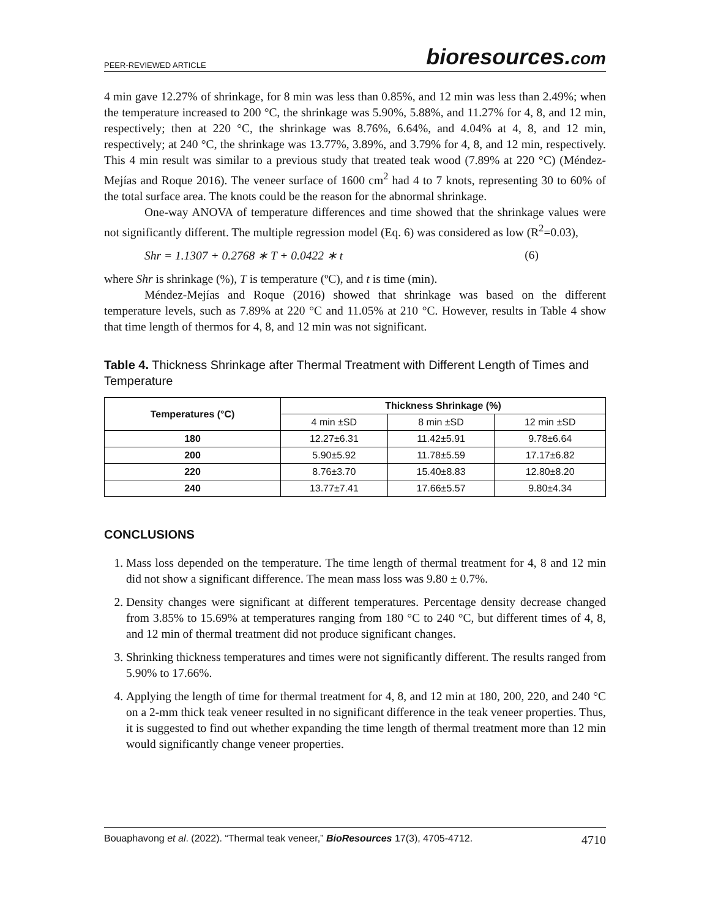PEER-REVIEWED ARTICLE bioresources.com
4 min gave 12.27% of shrinkage, for 8 min was less than 0.85%, and 12 min was less than 2.49%; when the temperature increased to 200 °C, the shrinkage was 5.90%, 5.88%, and 11.27% for 4, 8, and 12 min, respectively; then at 220 °C, the shrinkage was 8.76%, 6.64%, and 4.04% at 4, 8, and 12 min, respectively; at 240 °C, the shrinkage was 13.77%, 3.89%, and 3.79% for 4, 8, and 12 min, respectively. This 4 min result was similar to a previous study that treated teak wood (7.89% at 220 °C) (Méndez-Mejías and Roque 2016). The veneer surface of 1600 cm<sup>2</sup> had 4 to 7 knots, representing 30 to 60% of the total surface area. The knots could be the reason for the abnormal shrinkage.
One-way ANOVA of temperature differences and time showed that the shrinkage values were not significantly different. The multiple regression model (Eq. 6) was considered as low (R<sup>2</sup>=0.03),
Shr = 1.1307 + 0.2768 ∗ T + 0.0422 ∗ t (6)
where Shr is shrinkage (%), T is temperature (ºC), and t is time (min).
Méndez-Mejías and Roque (2016) showed that shrinkage was based on the different temperature levels, such as 7.89% at 220 °C and 11.05% at 210 °C. However, results in Table 4 show that time length of thermos for 4, 8, and 12 min was not significant.
Table 4. Thickness Shrinkage after Thermal Treatment with Different Length of Times and Temperature
| Temperatures (°C) | Thickness Shrinkage (%) | | |
| --- | --- | --- | --- |
| | 4 min ±SD | 8 min ±SD | 12 min ±SD |
| 180 | 12.27±6.31 | 11.42±5.91 | 9.78±6.64 |
| 200 | 5.90±5.92 | 11.78±5.59 | 17.17±6.82 |
| 220 | 8.76±3.70 | 15.40±8.83 | 12.80±8.20 |
| 240 | 13.77±7.41 | 17.66±5.57 | 9.80±4.34 |
CONCLUSIONS
1. Mass loss depended on the temperature. The time length of thermal treatment for 4, 8 and 12 min did not show a significant difference. The mean mass loss was 9.80 ± 0.7%.
2. Density changes were significant at different temperatures. Percentage density decrease changed from 3.85% to 15.69% at temperatures ranging from 180 °C to 240 °C, but different times of 4, 8, and 12 min of thermal treatment did not produce significant changes.
3. Shrinking thickness temperatures and times were not significantly different. The results ranged from 5.90% to 17.66%.
4. Applying the length of time for thermal treatment for 4, 8, and 12 min at 180, 200, 220, and 240 °C on a 2-mm thick teak veneer resulted in no significant difference in the teak veneer properties. Thus, it is suggested to find out whether expanding the time length of thermal treatment more than 12 min would significantly change veneer properties.
Bouaphavong et al. (2022). “Thermal teak veneer,” BioResources 17(3), 4705-4712. 4710